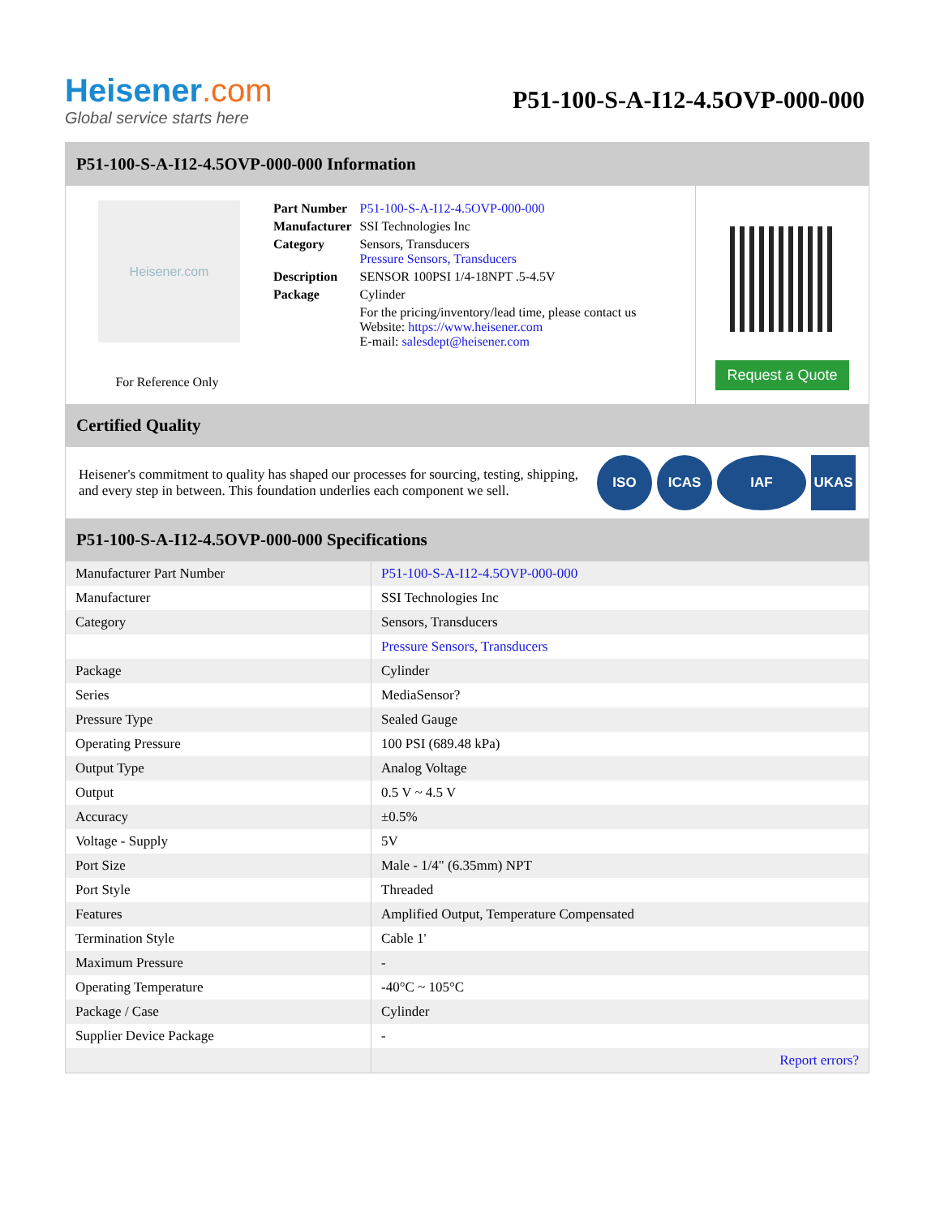Heisener.com
Global service starts here
P51-100-S-A-I12-4.5OVP-000-000
P51-100-S-A-I12-4.5OVP-000-000 Information
Heisener.com
For Reference Only
| Part Number | P51-100-S-A-I12-4.5OVP-000-000 |
| Manufacturer | SSI Technologies Inc |
| Category | Sensors, Transducers Pressure Sensors, Transducers |
| Description | SENSOR 100PSI 1/4-18NPT .5-4.5V |
| Package | Cylinder |
| | For the pricing/inventory/lead time, please contact us Website: https://www.heisener.com E-mail: salesdept@heisener.com |
Request a Quote
Certified Quality
Heisener's commitment to quality has shaped our processes for sourcing, testing, shipping, and every step in between. This foundation underlies each component we sell.
ISO ICAS IAF UKAS
P51-100-S-A-I12-4.5OVP-000-000 Specifications
| Manufacturer Part Number | P51-100-S-A-I12-4.5OVP-000-000 |
| Manufacturer | SSI Technologies Inc |
| Category | Sensors, Transducers |
| | Pressure Sensors, Transducers |
| Package | Cylinder |
| Series | MediaSensor? |
| Pressure Type | Sealed Gauge |
| Operating Pressure | 100 PSI (689.48 kPa) |
| Output Type | Analog Voltage |
| Output | 0.5 V ~ 4.5 V |
| Accuracy | ±0.5% |
| Voltage - Supply | 5V |
| Port Size | Male - 1/4" (6.35mm) NPT |
| Port Style | Threaded |
| Features | Amplified Output, Temperature Compensated |
| Termination Style | Cable 1' |
| Maximum Pressure | - |
| Operating Temperature | -40°C ~ 105°C |
| Package / Case | Cylinder |
| Supplier Device Package | - |
| | Report errors? |